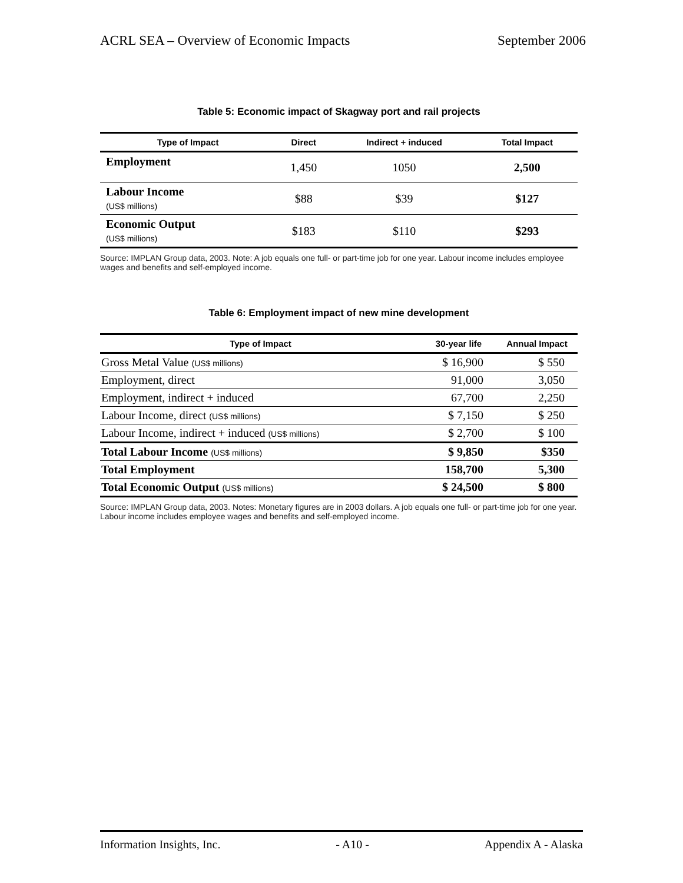ACRL SEA – Overview of Economic Impacts September 2006
Table 5: Economic impact of Skagway port and rail projects
| Type of Impact | Direct | Indirect + induced | Total Impact |
| --- | --- | --- | --- |
| Employment | 1,450 | 1050 | 2,500 |
| Labour Income (US$ millions) | $88 | $39 | $127 |
| Economic Output (US$ millions) | $183 | $110 | $293 |
Source: IMPLAN Group data, 2003. Note: A job equals one full- or part-time job for one year. Labour income includes employee wages and benefits and self-employed income.
Table 6: Employment impact of new mine development
| Type of Impact | 30-year life | Annual Impact |
| --- | --- | --- |
| Gross Metal Value (US$ millions) | $ 16,900 | $ 550 |
| Employment, direct | 91,000 | 3,050 |
| Employment, indirect + induced | 67,700 | 2,250 |
| Labour Income, direct (US$ millions) | $ 7,150 | $ 250 |
| Labour Income, indirect + induced (US$ millions) | $ 2,700 | $ 100 |
| Total Labour Income (US$ millions) | $ 9,850 | $350 |
| Total Employment | 158,700 | 5,300 |
| Total Economic Output (US$ millions) | $ 24,500 | $ 800 |
Source: IMPLAN Group data, 2003. Notes: Monetary figures are in 2003 dollars. A job equals one full- or part-time job for one year. Labour income includes employee wages and benefits and self-employed income.
Information Insights, Inc. - A10 - Appendix A - Alaska